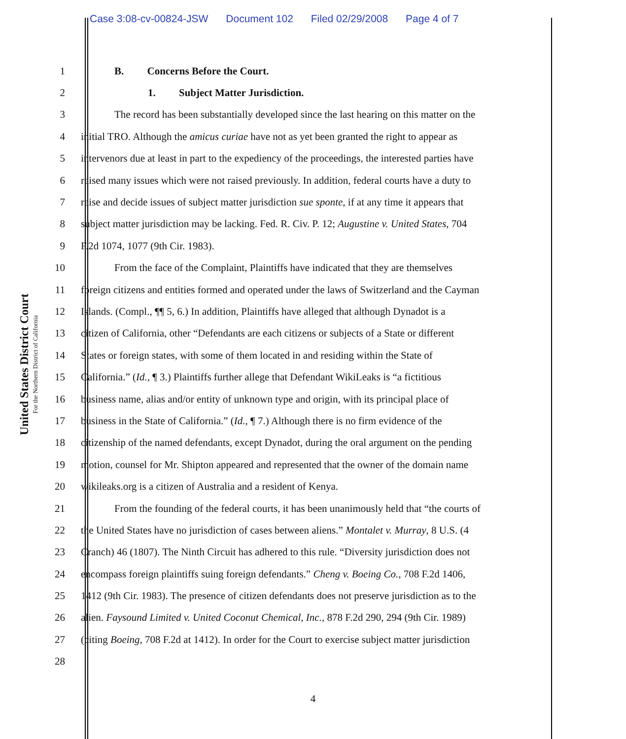Case 3:08-cv-00824-JSW Document 102 Filed 02/29/2008 Page 4 of 7
United States District Court
For the Northern District of California
1 B. Concerns Before the Court.
2 1. Subject Matter Jurisdiction.
3 The record has been substantially developed since the last hearing on this matter on the
4 initial TRO. Although the amicus curiae have not as yet been granted the right to appear as
5 intervenors due at least in part to the expediency of the proceedings, the interested parties have
6 raised many issues which were not raised previously. In addition, federal courts have a duty to
7 raise and decide issues of subject matter jurisdiction sue sponte, if at any time it appears that
8 subject matter jurisdiction may be lacking. Fed. R. Civ. P. 12; Augustine v. United States, 704
9 F.2d 1074, 1077 (9th Cir. 1983).
10 From the face of the Complaint, Plaintiffs have indicated that they are themselves
11 foreign citizens and entities formed and operated under the laws of Switzerland and the Cayman
12 Islands. (Compl., ¶¶ 5, 6.) In addition, Plaintiffs have alleged that although Dynadot is a
13 citizen of California, other “Defendants are each citizens or subjects of a State or different
14 States or foreign states, with some of them located in and residing within the State of
15 California.” (Id., ¶ 3.) Plaintiffs further allege that Defendant WikiLeaks is “a fictitious
16 business name, alias and/or entity of unknown type and origin, with its principal place of
17 business in the State of California.” (Id., ¶ 7.) Although there is no firm evidence of the
18 citizenship of the named defendants, except Dynadot, during the oral argument on the pending
19 motion, counsel for Mr. Shipton appeared and represented that the owner of the domain name
20 wikileaks.org is a citizen of Australia and a resident of Kenya.
21 From the founding of the federal courts, it has been unanimously held that “the courts of
22 the United States have no jurisdiction of cases between aliens.” Montalet v. Murray, 8 U.S. (4
23 Cranch) 46 (1807). The Ninth Circuit has adhered to this rule. “Diversity jurisdiction does not
24 encompass foreign plaintiffs suing foreign defendants.” Cheng v. Boeing Co., 708 F.2d 1406,
25 1412 (9th Cir. 1983). The presence of citizen defendants does not preserve jurisdiction as to the
26 alien. Faysound Limited v. United Coconut Chemical, Inc., 878 F.2d 290, 294 (9th Cir. 1989)
27 (citing Boeing, 708 F.2d at 1412). In order for the Court to exercise subject matter jurisdiction
28
4